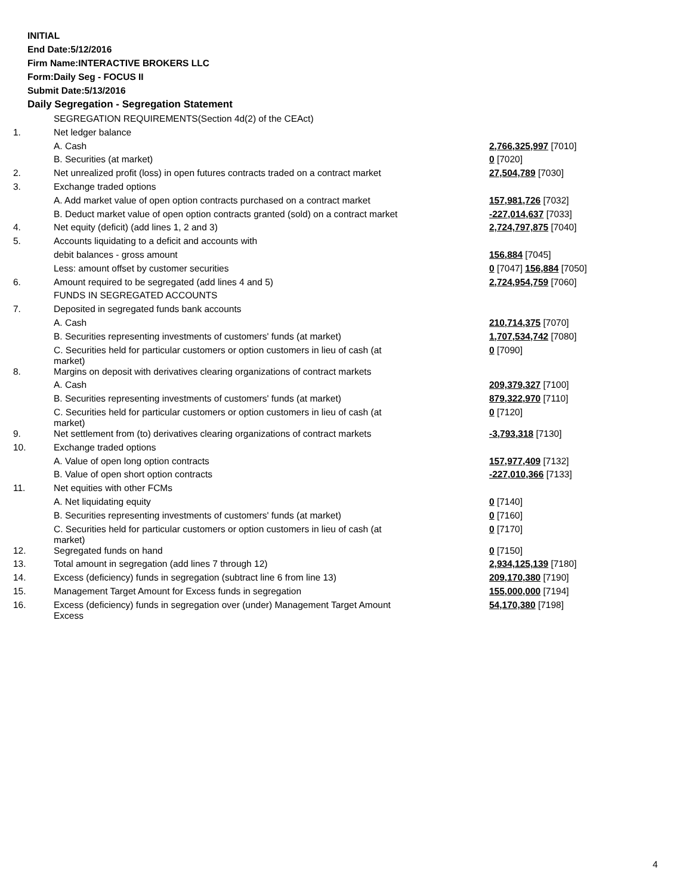INITIAL
End Date:5/12/2016
Firm Name:INTERACTIVE BROKERS LLC
Form:Daily Seg - FOCUS II
Submit Date:5/13/2016
Daily Segregation - Segregation Statement
| | SEGREGATION REQUIREMENTS(Section 4d(2) of the CEAct) | |
| 1. | Net ledger balance | |
| | A. Cash | 2,766,325,997 [7010] |
| | B. Securities (at market) | 0 [7020] |
| 2. | Net unrealized profit (loss) in open futures contracts traded on a contract market | 27,504,789 [7030] |
| 3. | Exchange traded options | |
| | A. Add market value of open option contracts purchased on a contract market | 157,981,726 [7032] |
| | B. Deduct market value of open option contracts granted (sold) on a contract market | -227,014,637 [7033] |
| 4. | Net equity (deficit) (add lines 1, 2 and 3) | 2,724,797,875 [7040] |
| 5. | Accounts liquidating to a deficit and accounts with | |
| | debit balances - gross amount | 156,884 [7045] |
| | Less: amount offset by customer securities | 0 [7047] 156,884 [7050] |
| 6. | Amount required to be segregated (add lines 4 and 5) | 2,724,954,759 [7060] |
| | FUNDS IN SEGREGATED ACCOUNTS | |
| 7. | Deposited in segregated funds bank accounts | |
| | A. Cash | 210,714,375 [7070] |
| | B. Securities representing investments of customers' funds (at market) | 1,707,534,742 [7080] |
| | C. Securities held for particular customers or option customers in lieu of cash (at market) | 0 [7090] |
| 8. | Margins on deposit with derivatives clearing organizations of contract markets | |
| | A. Cash | 209,379,327 [7100] |
| | B. Securities representing investments of customers' funds (at market) | 879,322,970 [7110] |
| | C. Securities held for particular customers or option customers in lieu of cash (at market) | 0 [7120] |
| 9. | Net settlement from (to) derivatives clearing organizations of contract markets | -3,793,318 [7130] |
| 10. | Exchange traded options | |
| | A. Value of open long option contracts | 157,977,409 [7132] |
| | B. Value of open short option contracts | -227,010,366 [7133] |
| 11. | Net equities with other FCMs | |
| | A. Net liquidating equity | 0 [7140] |
| | B. Securities representing investments of customers' funds (at market) | 0 [7160] |
| | C. Securities held for particular customers or option customers in lieu of cash (at market) | 0 [7170] |
| 12. | Segregated funds on hand | 0 [7150] |
| 13. | Total amount in segregation (add lines 7 through 12) | 2,934,125,139 [7180] |
| 14. | Excess (deficiency) funds in segregation (subtract line 6 from line 13) | 209,170,380 [7190] |
| 15. | Management Target Amount for Excess funds in segregation | 155,000,000 [7194] |
| 16. | Excess (deficiency) funds in segregation over (under) Management Target Amount Excess | 54,170,380 [7198] |
4